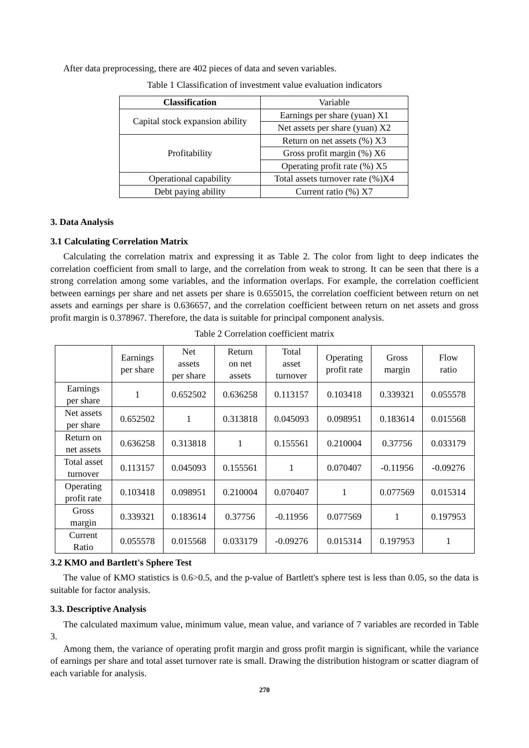After data preprocessing, there are 402 pieces of data and seven variables.
Table 1 Classification of investment value evaluation indicators
| Classification | Variable |
| --- | --- |
| Capital stock expansion ability | Earnings per share (yuan) X1 |
| | Net assets per share (yuan) X2 |
| Profitability | Return on net assets (%) X3 |
| | Gross profit margin (%) X6 |
| | Operating profit rate (%) X5 |
| Operational capability | Total assets turnover rate (%)X4 |
| Debt paying ability | Current ratio (%) X7 |
3. Data Analysis
3.1 Calculating Correlation Matrix
Calculating the correlation matrix and expressing it as Table 2. The color from light to deep indicates the correlation coefficient from small to large, and the correlation from weak to strong. It can be seen that there is a strong correlation among some variables, and the information overlaps. For example, the correlation coefficient between earnings per share and net assets per share is 0.655015, the correlation coefficient between return on net assets and earnings per share is 0.636657, and the correlation coefficient between return on net assets and gross profit margin is 0.378967. Therefore, the data is suitable for principal component analysis.
Table 2 Correlation coefficient matrix
| | Earnings per share | Net assets per share | Return on net assets | Total asset turnover | Operating profit rate | Gross margin | Flow ratio |
| --- | --- | --- | --- | --- | --- | --- | --- |
| Earnings per share | 1 | 0.652502 | 0.636258 | 0.113157 | 0.103418 | 0.339321 | 0.055578 |
| Net assets per share | 0.652502 | 1 | 0.313818 | 0.045093 | 0.098951 | 0.183614 | 0.015568 |
| Return on net assets | 0.636258 | 0.313818 | 1 | 0.155561 | 0.210004 | 0.37756 | 0.033179 |
| Total asset turnover | 0.113157 | 0.045093 | 0.155561 | 1 | 0.070407 | -0.11956 | -0.09276 |
| Operating profit rate | 0.103418 | 0.098951 | 0.210004 | 0.070407 | 1 | 0.077569 | 0.015314 |
| Gross margin | 0.339321 | 0.183614 | 0.37756 | -0.11956 | 0.077569 | 1 | 0.197953 |
| Current Ratio | 0.055578 | 0.015568 | 0.033179 | -0.09276 | 0.015314 | 0.197953 | 1 |
3.2 KMO and Bartlett's Sphere Test
The value of KMO statistics is 0.6>0.5, and the p-value of Bartlett's sphere test is less than 0.05, so the data is suitable for factor analysis.
3.3. Descriptive Analysis
The calculated maximum value, minimum value, mean value, and variance of 7 variables are recorded in Table 3.
Among them, the variance of operating profit margin and gross profit margin is significant, while the variance of earnings per share and total asset turnover rate is small. Drawing the distribution histogram or scatter diagram of each variable for analysis.
270